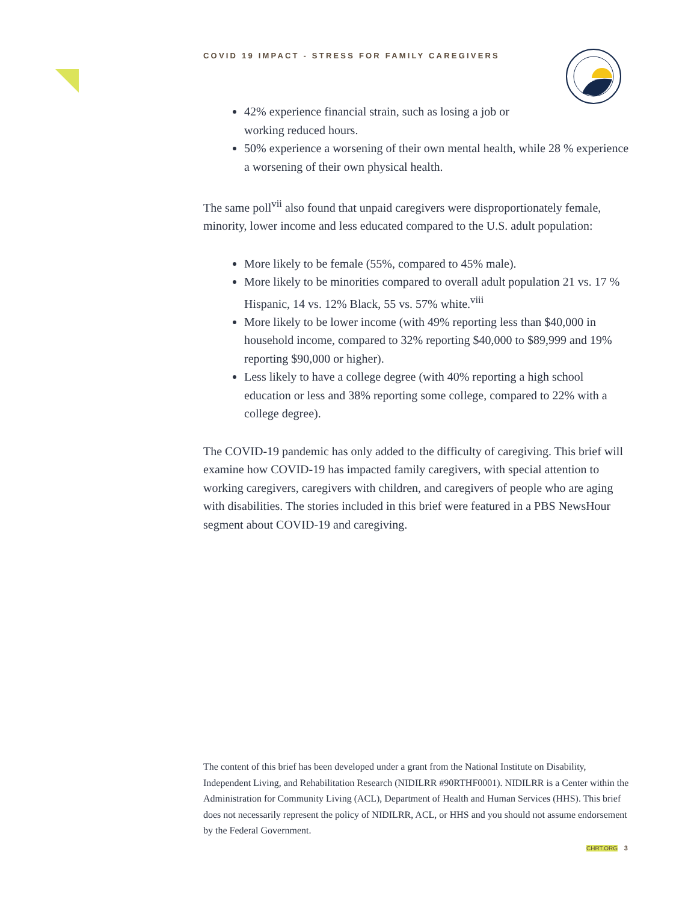COVID 19 IMPACT - STRESS FOR FAMILY CAREGIVERS
42% experience financial strain, such as losing a job or
working reduced hours.
50% experience a worsening of their own mental health, while 28 % experience a worsening of their own physical health.
The same poll<sup>vii</sup> also found that unpaid caregivers were disproportionately female, minority, lower income and less educated compared to the U.S. adult population:
More likely to be female (55%, compared to 45% male).
More likely to be minorities compared to overall adult population 21 vs. 17 % Hispanic, 14 vs. 12% Black, 55 vs. 57% white.<sup>viii</sup>
More likely to be lower income (with 49% reporting less than $40,000 in household income, compared to 32% reporting $40,000 to $89,999 and 19% reporting $90,000 or higher).
Less likely to have a college degree (with 40% reporting a high school education or less and 38% reporting some college, compared to 22% with a college degree).
The COVID-19 pandemic has only added to the difficulty of caregiving. This brief will examine how COVID-19 has impacted family caregivers, with special attention to working caregivers, caregivers with children, and caregivers of people who are aging with disabilities. The stories included in this brief were featured in a PBS NewsHour segment about COVID-19 and caregiving.
The content of this brief has been developed under a grant from the National Institute on Disability, Independent Living, and Rehabilitation Research (NIDILRR #90RTHF0001). NIDILRR is a Center within the Administration for Community Living (ACL), Department of Health and Human Services (HHS). This brief does not necessarily represent the policy of NIDILRR, ACL, or HHS and you should not assume endorsement by the Federal Government.
CHRT.ORG 3